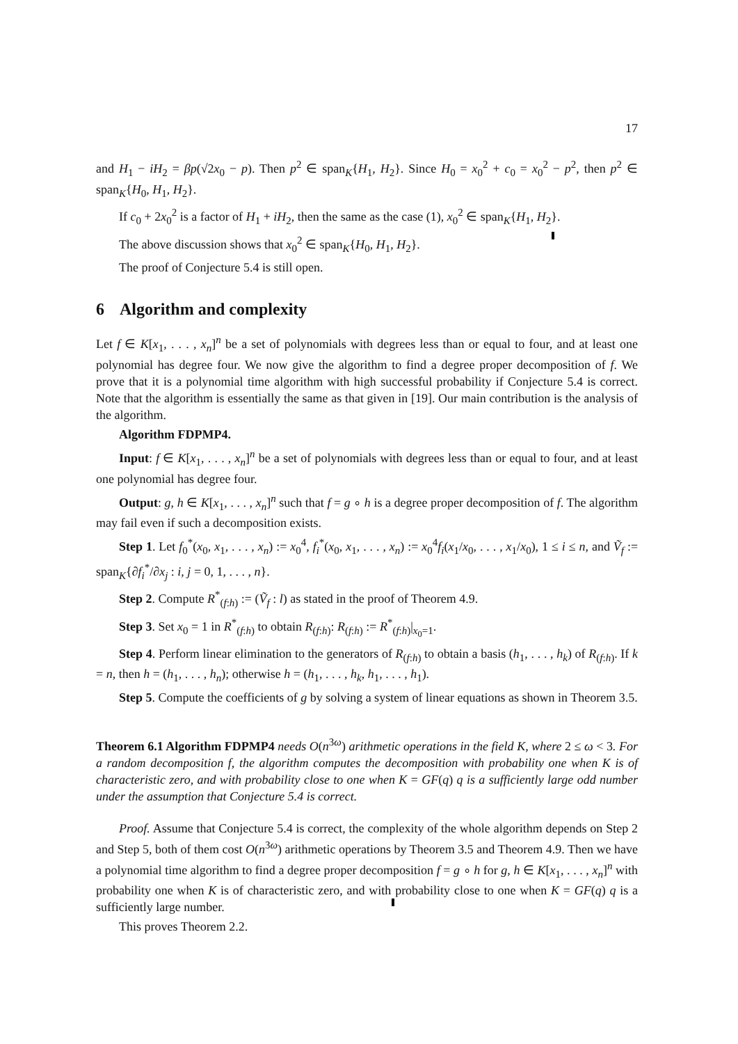17
and H<sub>1</sub> − iH<sub>2</sub> = βp(√2x<sub>0</sub> − p). Then p<sup>2</sup> ∈ span<sub>K</sub>{H<sub>1</sub>, H<sub>2</sub>}. Since H<sub>0</sub> = x<sub>0</sub><sup>2</sup> + c<sub>0</sub> = x<sub>0</sub><sup>2</sup> − p<sup>2</sup>, then p<sup>2</sup> ∈ span<sub>K</sub>{H<sub>0</sub>, H<sub>1</sub>, H<sub>2</sub>}.
If c<sub>0</sub> + 2x<sub>0</sub><sup>2</sup> is a factor of H<sub>1</sub> + iH<sub>2</sub>, then the same as the case (1), x<sub>0</sub><sup>2</sup> ∈ span<sub>K</sub>{H<sub>1</sub>, H<sub>2</sub>}.
The above discussion shows that x<sub>0</sub><sup>2</sup> ∈ span<sub>K</sub>{H<sub>0</sub>, H<sub>1</sub>, H<sub>2</sub>}.
The proof of Conjecture 5.4 is still open.
6 Algorithm and complexity
Let f ∈ K[x<sub>1</sub>, . . . , x<sub>n</sub>]<sup>n</sup> be a set of polynomials with degrees less than or equal to four, and at least one polynomial has degree four. We now give the algorithm to find a degree proper decomposition of f. We prove that it is a polynomial time algorithm with high successful probability if Conjecture 5.4 is correct. Note that the algorithm is essentially the same as that given in [19]. Our main contribution is the analysis of the algorithm.
Algorithm FDPMP4.
Input: f ∈ K[x<sub>1</sub>, . . . , x<sub>n</sub>]<sup>n</sup> be a set of polynomials with degrees less than or equal to four, and at least one polynomial has degree four.
Output: g, h ∈ K[x<sub>1</sub>, . . . , x<sub>n</sub>]<sup>n</sup> such that f = g ∘ h is a degree proper decomposition of f. The algorithm may fail even if such a decomposition exists.
Step 1. Let f<sub>0</sub><sup>*</sup>(x<sub>0</sub>, x<sub>1</sub>, . . . , x<sub>n</sub>) := x<sub>0</sub><sup>4</sup>, f<sub>i</sub><sup>*</sup>(x<sub>0</sub>, x<sub>1</sub>, . . . , x<sub>n</sub>) := x<sub>0</sub><sup>4</sup>f<sub>i</sub>(x<sub>1</sub>/x<sub>0</sub>, . . . , x<sub>1</sub>/x<sub>0</sub>), 1 ≤ i ≤ n, and Ṽ<sub>f</sub> := span<sub>K</sub>{∂f<sub>i</sub><sup>*</sup>/∂x<sub>j</sub> : i, j = 0, 1, . . . , n}.
Step 2. Compute R<sup>*</sup><sub>(f:h)</sub> := (Ṽ<sub>f</sub> : l) as stated in the proof of Theorem 4.9.
Step 3. Set x<sub>0</sub> = 1 in R<sup>*</sup><sub>(f:h)</sub> to obtain R<sub>(f:h)</sub>: R<sub>(f:h)</sub> := R<sup>*</sup><sub>(f:h)</sub>|<sub>x<sub>0</sub>=1</sub>.
Step 4. Perform linear elimination to the generators of R<sub>(f:h)</sub> to obtain a basis (h<sub>1</sub>, . . . , h<sub>k</sub>) of R<sub>(f:h)</sub>. If k = n, then h = (h<sub>1</sub>, . . . , h<sub>n</sub>); otherwise h = (h<sub>1</sub>, . . . , h<sub>k</sub>, h<sub>1</sub>, . . . , h<sub>1</sub>).
Step 5. Compute the coefficients of g by solving a system of linear equations as shown in Theorem 3.5.
Theorem 6.1 Algorithm FDPMP4 needs O(n<sup>3ω</sup>) arithmetic operations in the field K, where 2 ≤ ω < 3. For a random decomposition f, the algorithm computes the decomposition with probability one when K is of characteristic zero, and with probability close to one when K = GF(q) q is a sufficiently large odd number under the assumption that Conjecture 5.4 is correct.
Proof. Assume that Conjecture 5.4 is correct, the complexity of the whole algorithm depends on Step 2 and Step 5, both of them cost O(n<sup>3ω</sup>) arithmetic operations by Theorem 3.5 and Theorem 4.9. Then we have a polynomial time algorithm to find a degree proper decomposition f = g ∘ h for g, h ∈ K[x<sub>1</sub>, . . . , x<sub>n</sub>]<sup>n</sup> with probability one when K is of characteristic zero, and with probability close to one when K = GF(q) q is a sufficiently large number.
This proves Theorem 2.2.